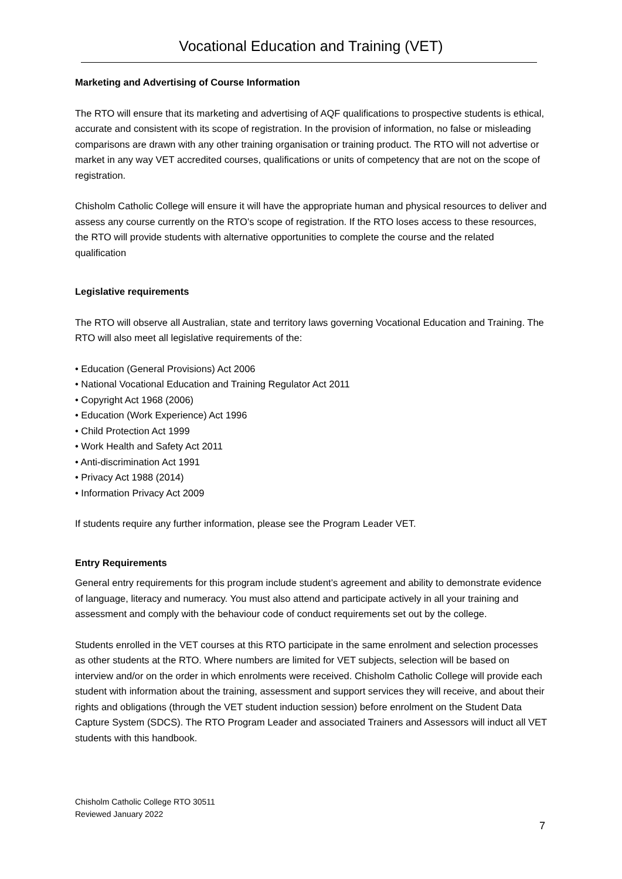Vocational Education and Training (VET)
Marketing and Advertising of Course Information
The RTO will ensure that its marketing and advertising of AQF qualifications to prospective students is ethical, accurate and consistent with its scope of registration. In the provision of information, no false or misleading comparisons are drawn with any other training organisation or training product. The RTO will not advertise or market in any way VET accredited courses, qualifications or units of competency that are not on the scope of registration.
Chisholm Catholic College will ensure it will have the appropriate human and physical resources to deliver and assess any course currently on the RTO’s scope of registration. If the RTO loses access to these resources, the RTO will provide students with alternative opportunities to complete the course and the related qualification
Legislative requirements
The RTO will observe all Australian, state and territory laws governing Vocational Education and Training. The RTO will also meet all legislative requirements of the:
• Education (General Provisions) Act 2006
• National Vocational Education and Training Regulator Act 2011
• Copyright Act 1968 (2006)
• Education (Work Experience) Act 1996
• Child Protection Act 1999
• Work Health and Safety Act 2011
• Anti-discrimination Act 1991
• Privacy Act 1988 (2014)
• Information Privacy Act 2009
If students require any further information, please see the Program Leader VET.
Entry Requirements
General entry requirements for this program include student’s agreement and ability to demonstrate evidence of language, literacy and numeracy. You must also attend and participate actively in all your training and assessment and comply with the behaviour code of conduct requirements set out by the college.
Students enrolled in the VET courses at this RTO participate in the same enrolment and selection processes as other students at the RTO. Where numbers are limited for VET subjects, selection will be based on interview and/or on the order in which enrolments were received. Chisholm Catholic College will provide each student with information about the training, assessment and support services they will receive, and about their rights and obligations (through the VET student induction session) before enrolment on the Student Data Capture System (SDCS). The RTO Program Leader and associated Trainers and Assessors will induct all VET students with this handbook.
Chisholm Catholic College RTO 30511
Reviewed January 2022
7